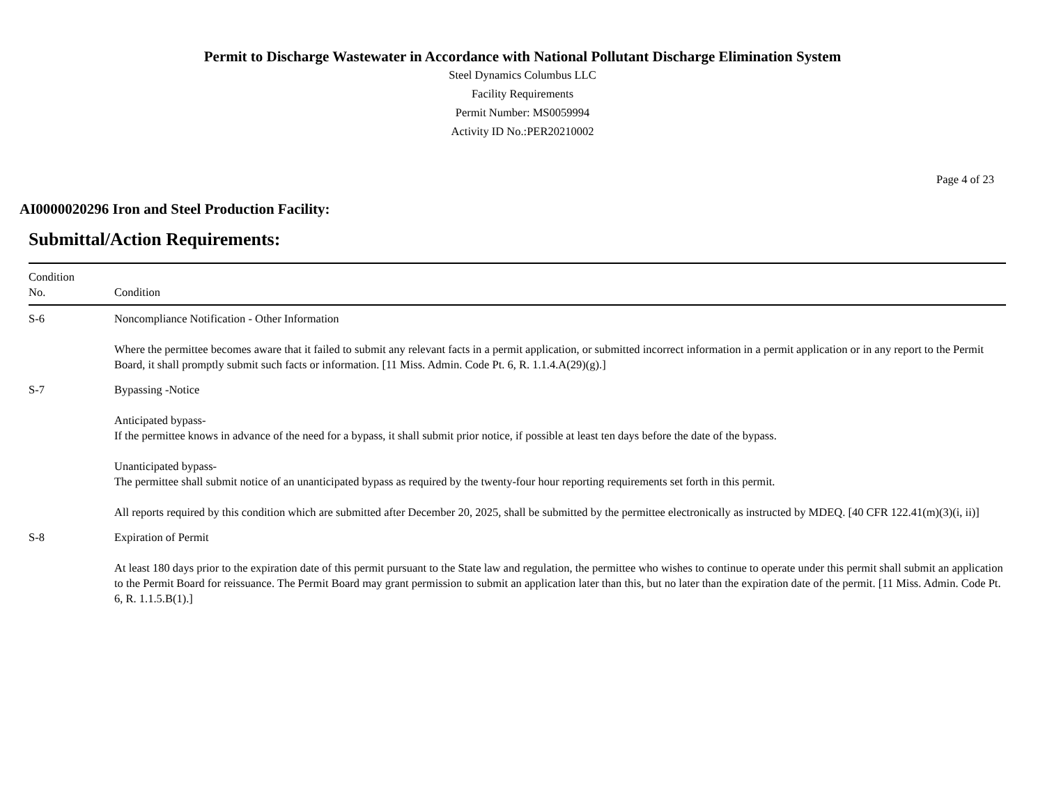Permit to Discharge Wastewater in Accordance with National Pollutant Discharge Elimination System
Steel Dynamics Columbus LLC
Facility Requirements
Permit Number: MS0059994
Activity ID No.:PER20210002
Page 4 of 23
AI0000020296 Iron and Steel Production Facility:
Submittal/Action Requirements:
| Condition No. | Condition |
| --- | --- |
| S-6 | Noncompliance Notification - Other Information Where the permittee becomes aware that it failed to submit any relevant facts in a permit application, or submitted incorrect information in a permit application or in any report to the Permit Board, it shall promptly submit such facts or information. [11 Miss. Admin. Code Pt. 6, R. 1.1.4.A(29)(g).] |
| S-7 | Bypassing -Notice Anticipated bypass- If the permittee knows in advance of the need for a bypass, it shall submit prior notice, if possible at least ten days before the date of the bypass. Unanticipated bypass- The permittee shall submit notice of an unanticipated bypass as required by the twenty-four hour reporting requirements set forth in this permit. All reports required by this condition which are submitted after December 20, 2025, shall be submitted by the permittee electronically as instructed by MDEQ. [40 CFR 122.41(m)(3)(i, ii)] |
| S-8 | Expiration of Permit At least 180 days prior to the expiration date of this permit pursuant to the State law and regulation, the permittee who wishes to continue to operate under this permit shall submit an application to the Permit Board for reissuance. The Permit Board may grant permission to submit an application later than this, but no later than the expiration date of the permit. [11 Miss. Admin. Code Pt. 6, R. 1.1.5.B(1).] |